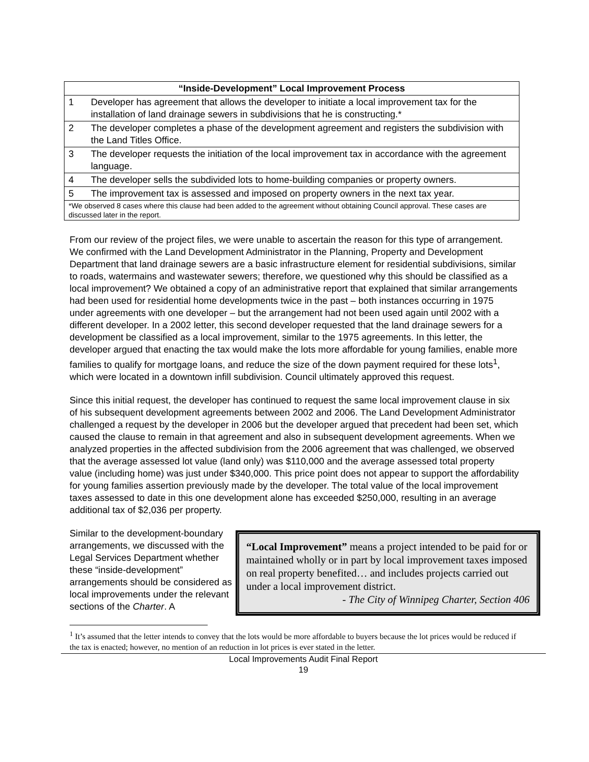| “Inside-Development” Local Improvement Process | |
| --- | --- |
| 1 | Developer has agreement that allows the developer to initiate a local improvement tax for the installation of land drainage sewers in subdivisions that he is constructing.* |
| 2 | The developer completes a phase of the development agreement and registers the subdivision with the Land Titles Office. |
| 3 | The developer requests the initiation of the local improvement tax in accordance with the agreement language. |
| 4 | The developer sells the subdivided lots to home-building companies or property owners. |
| 5 | The improvement tax is assessed and imposed on property owners in the next tax year. |
| *We observed 8 cases where this clause had been added to the agreement without obtaining Council approval. These cases are discussed later in the report. | |
From our review of the project files, we were unable to ascertain the reason for this type of arrangement. We confirmed with the Land Development Administrator in the Planning, Property and Development Department that land drainage sewers are a basic infrastructure element for residential subdivisions, similar to roads, watermains and wastewater sewers; therefore, we questioned why this should be classified as a local improvement? We obtained a copy of an administrative report that explained that similar arrangements had been used for residential home developments twice in the past – both instances occurring in 1975 under agreements with one developer – but the arrangement had not been used again until 2002 with a different developer. In a 2002 letter, this second developer requested that the land drainage sewers for a development be classified as a local improvement, similar to the 1975 agreements. In this letter, the developer argued that enacting the tax would make the lots more affordable for young families, enable more families to qualify for mortgage loans, and reduce the size of the down payment required for these lots<sup>1</sup>, which were located in a downtown infill subdivision. Council ultimately approved this request.
Since this initial request, the developer has continued to request the same local improvement clause in six of his subsequent development agreements between 2002 and 2006. The Land Development Administrator challenged a request by the developer in 2006 but the developer argued that precedent had been set, which caused the clause to remain in that agreement and also in subsequent development agreements. When we analyzed properties in the affected subdivision from the 2006 agreement that was challenged, we observed that the average assessed lot value (land only) was $110,000 and the average assessed total property value (including home) was just under $340,000. This price point does not appear to support the affordability for young families assertion previously made by the developer. The total value of the local improvement taxes assessed to date in this one development alone has exceeded $250,000, resulting in an average additional tax of $2,036 per property.
Similar to the development-boundary arrangements, we discussed with the Legal Services Department whether these “inside-development” arrangements should be considered as local improvements under the relevant sections of the Charter. A
“Local Improvement” means a project intended to be paid for or maintained wholly or in part by local improvement taxes imposed on real property benefited… and includes projects carried out under a local improvement district.
- The City of Winnipeg Charter, Section 406
<sup>1</sup> It’s assumed that the letter intends to convey that the lots would be more affordable to buyers because the lot prices would be reduced if the tax is enacted; however, no mention of an reduction in lot prices is ever stated in the letter.
Local Improvements Audit Final Report
19